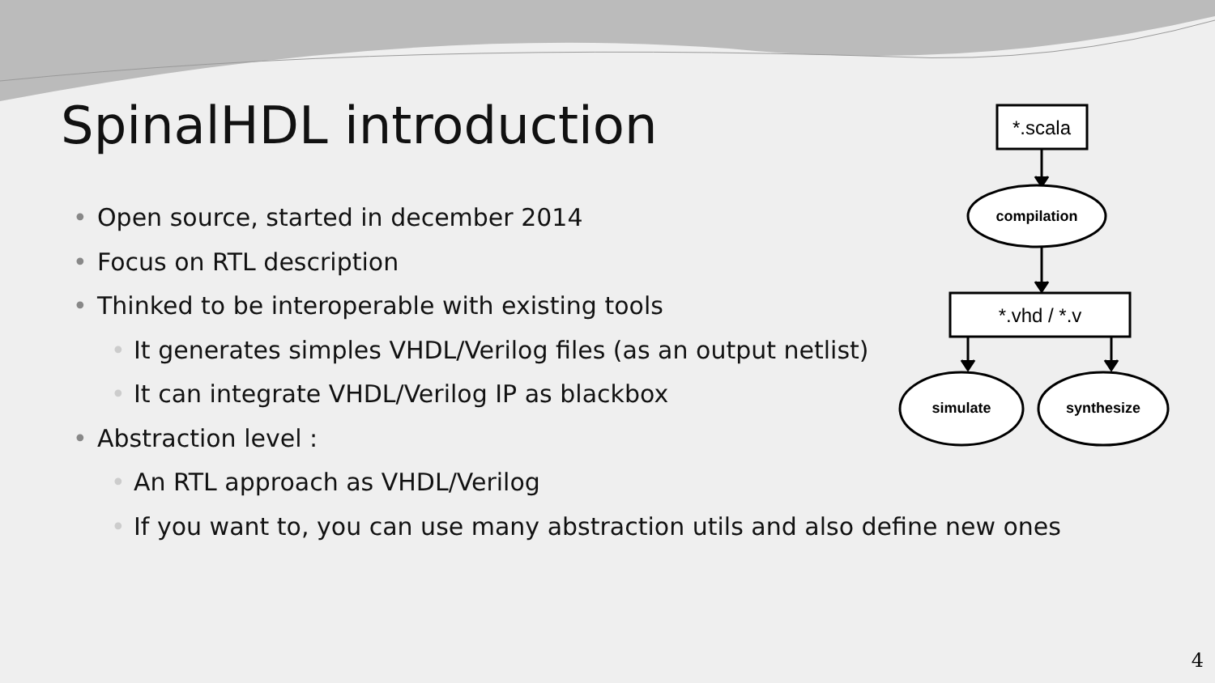SpinalHDL introduction
• Open source, started in december 2014
• Focus on RTL description
• Thinked to be interoperable with existing tools
• It generates simples VHDL/Verilog files (as an output netlist)
• It can integrate VHDL/Verilog IP as blackbox
• Abstraction level :
• An RTL approach as VHDL/Verilog
• If you want to, you can use many abstraction utils and also define new ones
*.scala
compilation
*.vhd / *.v
simulate
synthesize
4